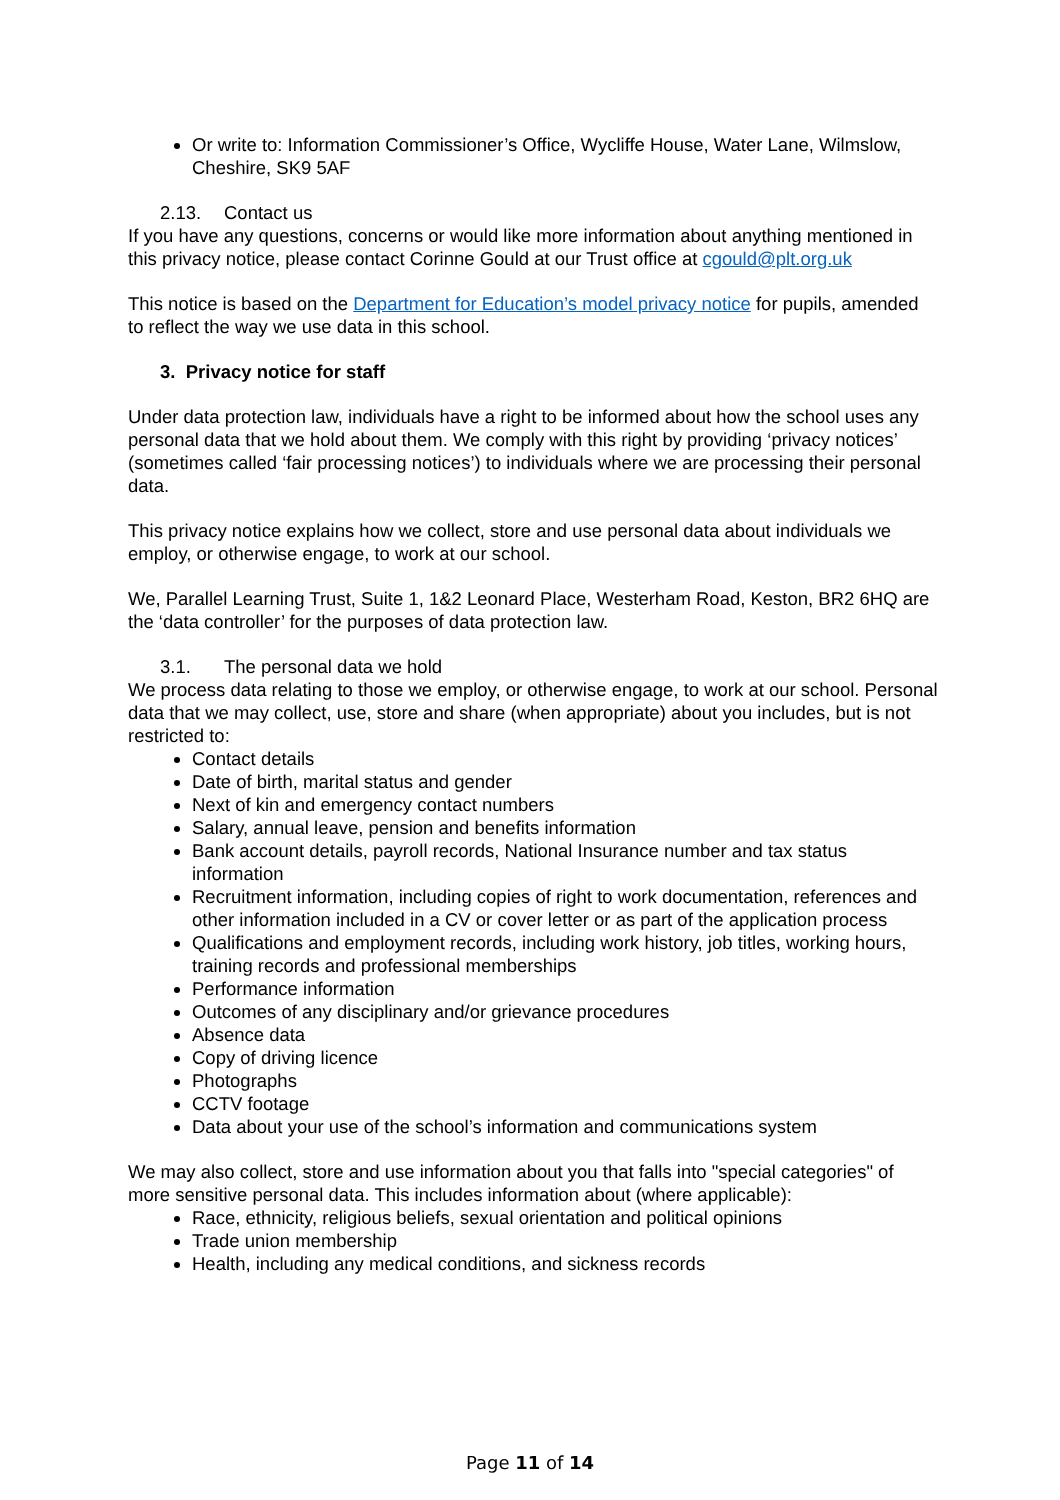Or write to: Information Commissioner’s Office, Wycliffe House, Water Lane, Wilmslow, Cheshire, SK9 5AF
2.13. Contact us
If you have any questions, concerns or would like more information about anything mentioned in this privacy notice, please contact Corinne Gould at our Trust office at cgould@plt.org.uk
This notice is based on the Department for Education’s model privacy notice for pupils, amended to reflect the way we use data in this school.
3. Privacy notice for staff
Under data protection law, individuals have a right to be informed about how the school uses any personal data that we hold about them. We comply with this right by providing ‘privacy notices’ (sometimes called ‘fair processing notices’) to individuals where we are processing their personal data.
This privacy notice explains how we collect, store and use personal data about individuals we employ, or otherwise engage, to work at our school.
We, Parallel Learning Trust, Suite 1, 1&2 Leonard Place, Westerham Road, Keston, BR2 6HQ are the ‘data controller’ for the purposes of data protection law.
3.1. The personal data we hold
We process data relating to those we employ, or otherwise engage, to work at our school. Personal data that we may collect, use, store and share (when appropriate) about you includes, but is not restricted to:
Contact details
Date of birth, marital status and gender
Next of kin and emergency contact numbers
Salary, annual leave, pension and benefits information
Bank account details, payroll records, National Insurance number and tax status information
Recruitment information, including copies of right to work documentation, references and other information included in a CV or cover letter or as part of the application process
Qualifications and employment records, including work history, job titles, working hours, training records and professional memberships
Performance information
Outcomes of any disciplinary and/or grievance procedures
Absence data
Copy of driving licence
Photographs
CCTV footage
Data about your use of the school’s information and communications system
We may also collect, store and use information about you that falls into "special categories" of more sensitive personal data. This includes information about (where applicable):
Race, ethnicity, religious beliefs, sexual orientation and political opinions
Trade union membership
Health, including any medical conditions, and sickness records
Page 11 of 14